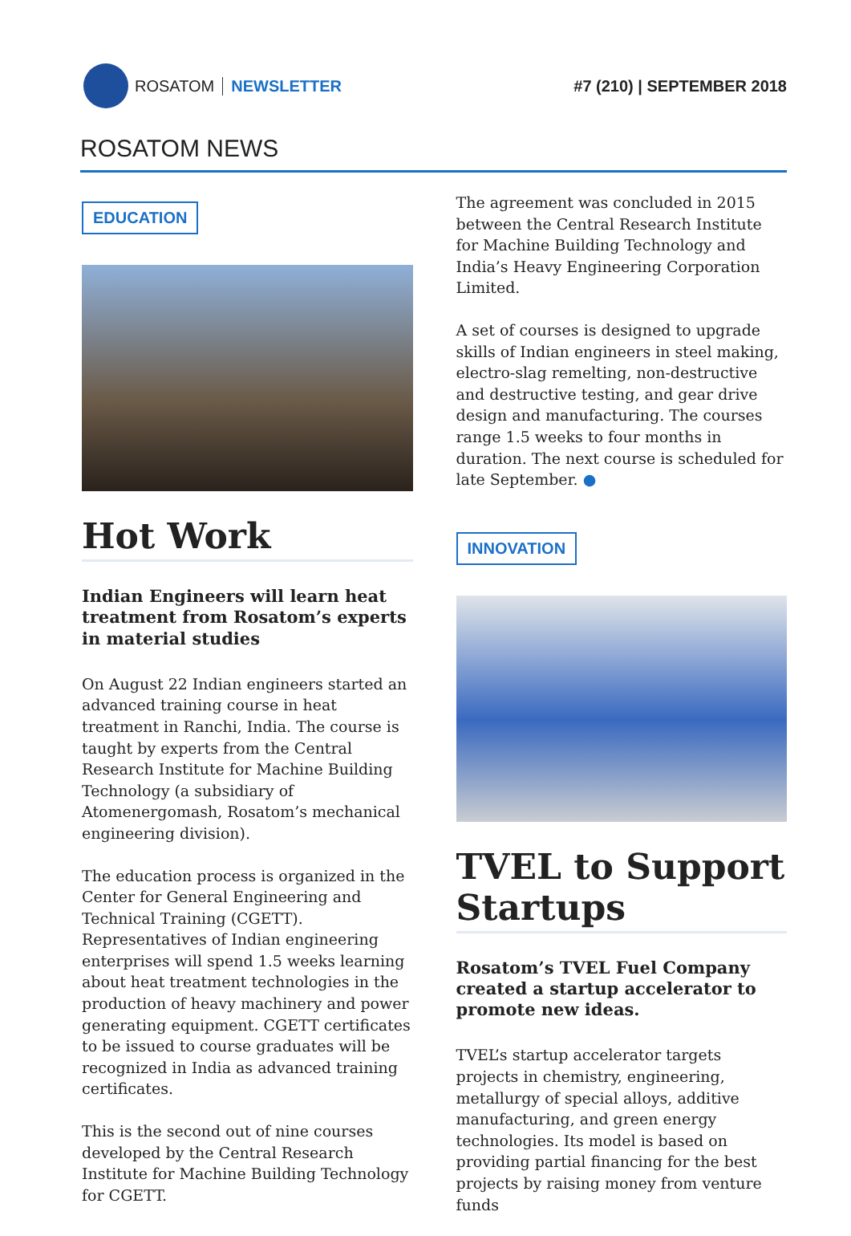ROSATOM NEWSLETTER #7 (210) | SEPTEMBER 2018
ROSATOM NEWS
EDUCATION
Hot Work
Indian Engineers will learn heat treatment from Rosatom’s experts in material studies
On August 22 Indian engineers started an advanced training course in heat treatment in Ranchi, India. The course is taught by experts from the Central Research Institute for Machine Building Technology (a subsidiary of Atomenergomash, Rosatom’s mechanical engineering division).
The education process is organized in the Center for General Engineering and Technical Training (CGETT). Representatives of Indian engineering enterprises will spend 1.5 weeks learning about heat treatment technologies in the production of heavy machinery and power generating equipment. CGETT certificates to be issued to course graduates will be recognized in India as advanced training certificates.
This is the second out of nine courses developed by the Central Research Institute for Machine Building Technology for CGETT.
The agreement was concluded in 2015 between the Central Research Institute for Machine Building Technology and India’s Heavy Engineering Corporation Limited.
A set of courses is designed to upgrade skills of Indian engineers in steel making, electro-slag remelting, non-destructive and destructive testing, and gear drive design and manufacturing. The courses range 1.5 weeks to four months in duration. The next course is scheduled for late September. ●
INNOVATION
TVEL to Support Startups
Rosatom’s TVEL Fuel Company created a startup accelerator to promote new ideas.
TVEL’s startup accelerator targets projects in chemistry, engineering, metallurgy of special alloys, additive manufacturing, and green energy technologies. Its model is based on providing partial financing for the best projects by raising money from venture funds